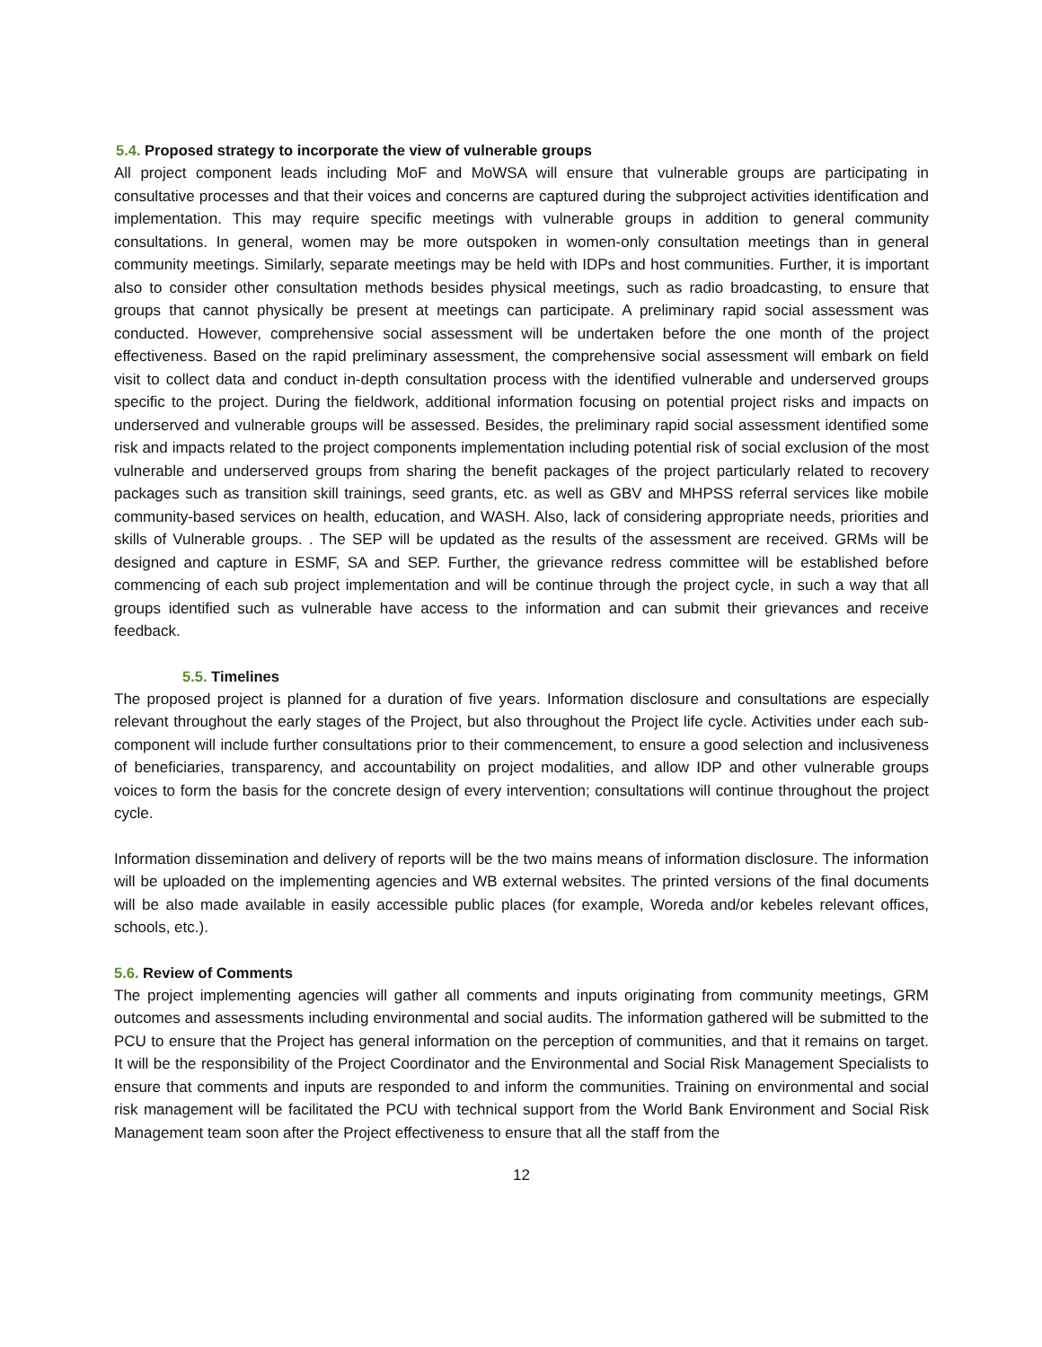5.4. Proposed strategy to incorporate the view of vulnerable groups
All project component leads including MoF and MoWSA will ensure that vulnerable groups are participating in consultative processes and that their voices and concerns are captured during the subproject activities identification and implementation. This may require specific meetings with vulnerable groups in addition to general community consultations. In general, women may be more outspoken in women-only consultation meetings than in general community meetings. Similarly, separate meetings may be held with IDPs and host communities. Further, it is important also to consider other consultation methods besides physical meetings, such as radio broadcasting, to ensure that groups that cannot physically be present at meetings can participate. A preliminary rapid social assessment was conducted. However, comprehensive social assessment will be undertaken before the one month of the project effectiveness. Based on the rapid preliminary assessment, the comprehensive social assessment will embark on field visit to collect data and conduct in-depth consultation process with the identified vulnerable and underserved groups specific to the project. During the fieldwork, additional information focusing on potential project risks and impacts on underserved and vulnerable groups will be assessed. Besides, the preliminary rapid social assessment identified some risk and impacts related to the project components implementation including potential risk of social exclusion of the most vulnerable and underserved groups from sharing the benefit packages of the project particularly related to recovery packages such as transition skill trainings, seed grants, etc. as well as GBV and MHPSS referral services like mobile community-based services on health, education, and WASH. Also, lack of considering appropriate needs, priorities and skills of Vulnerable groups. . The SEP will be updated as the results of the assessment are received. GRMs will be designed and capture in ESMF, SA and SEP. Further, the grievance redress committee will be established before commencing of each sub project implementation and will be continue through the project cycle, in such a way that all groups identified such as vulnerable have access to the information and can submit their grievances and receive feedback.
5.5. Timelines
The proposed project is planned for a duration of five years. Information disclosure and consultations are especially relevant throughout the early stages of the Project, but also throughout the Project life cycle. Activities under each sub-component will include further consultations prior to their commencement, to ensure a good selection and inclusiveness of beneficiaries, transparency, and accountability on project modalities, and allow IDP and other vulnerable groups voices to form the basis for the concrete design of every intervention; consultations will continue throughout the project cycle.
Information dissemination and delivery of reports will be the two mains means of information disclosure. The information will be uploaded on the implementing agencies and WB external websites. The printed versions of the final documents will be also made available in easily accessible public places (for example, Woreda and/or kebeles relevant offices, schools, etc.).
5.6. Review of Comments
The project implementing agencies will gather all comments and inputs originating from community meetings, GRM outcomes and assessments including environmental and social audits. The information gathered will be submitted to the PCU to ensure that the Project has general information on the perception of communities, and that it remains on target. It will be the responsibility of the Project Coordinator and the Environmental and Social Risk Management Specialists to ensure that comments and inputs are responded to and inform the communities. Training on environmental and social risk management will be facilitated the PCU with technical support from the World Bank Environment and Social Risk Management team soon after the Project effectiveness to ensure that all the staff from the
12